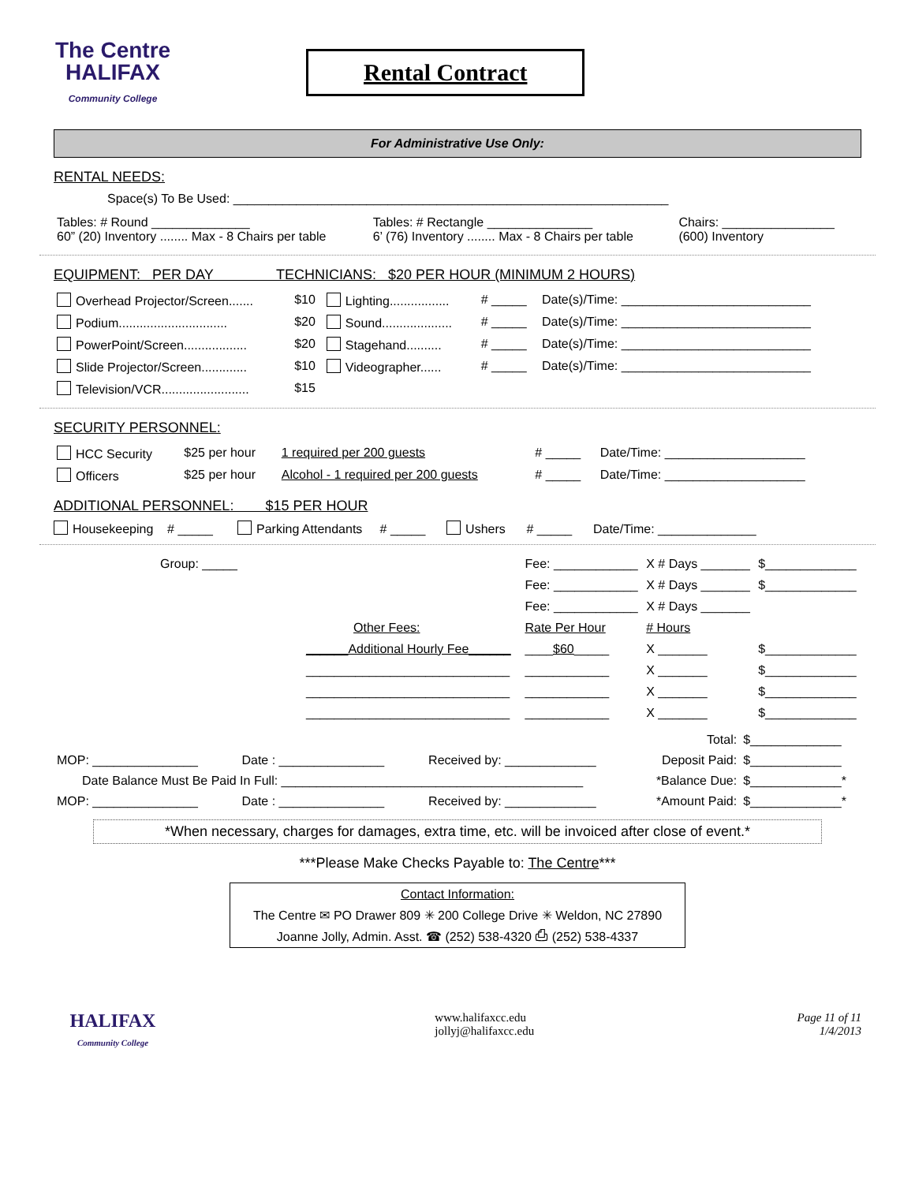The Centre
HALIFAX
Community College
Rental Contract
For Administrative Use Only:
RENTAL NEEDS:
Space(s) To Be Used: ______________________________________________________________
| Tables: # Round ______________ 60” (20) Inventory ........ Max - 8 Chairs per table | Tables: # Rectangle _______________ 6’ (76) Inventory ........ Max - 8 Chairs per table | Chairs: ________________ (600) Inventory |
EQUIPMENT: PER DAY TECHNICIANS: $20 PER HOUR (MINIMUM 2 HOURS)
| Overhead Projector/Screen....... | $10 | Lighting................. | # _____ | Date(s)/Time: ___________________________ |
| Podium............................... | $20 | Sound.................... | # _____ | Date(s)/Time: ___________________________ |
| PowerPoint/Screen.................. | $20 | Stagehand.......... | # _____ | Date(s)/Time: ___________________________ |
| Slide Projector/Screen............. | $10 | Videographer...... | # _____ | Date(s)/Time: ___________________________ |
| Television/VCR......................... | $15 | | | |
SECURITY PERSONNEL:
| HCC Security | $25 per hour | 1 required per 200 guests | # _____ | Date/Time: ____________________ |
| Officers | $25 per hour | Alcohol - 1 required per 200 guests | # _____ | Date/Time: ____________________ |
ADDITIONAL PERSONNEL: $15 PER HOUR
Housekeeping # _____ Parking Attendants # _____ Ushers # _____ Date/Time: ______________
| Group: _____ | Fee: ____________ | X # Days _______ | $_____________ |
| | Fee: ____________ | X # Days _______ | $_____________ |
| | Fee: ____________ | X # Days _______ | |
| Other Fees: | Rate Per Hour | # Hours | |
| ______Additional Hourly Fee______ | ____ $60 _____ | X _______ | $_____________ |
| _____________________________ | ____________ | X _______ | $_____________ |
| _____________________________ | ____________ | X _______ | $_____________ |
| _____________________________ | ____________ | X _______ | $_____________ |
| | | | Total: | $_____________ |
| MOP: _______________ | Date : _______________ | Received by: _____________ | Deposit Paid: | $_____________ |
| Date Balance Must Be Paid In Full: ___________________________________________ | | | *Balance Due: | $_____________* |
| MOP: _______________ | Date : _______________ | Received by: _____________ | *Amount Paid: | $_____________* |
*When necessary, charges for damages, extra time, etc. will be invoiced after close of event.*
***Please Make Checks Payable to: The Centre***
Contact Information:
The Centre ✉ PO Drawer 809 ✳ 200 College Drive ✳ Weldon, NC 27890
Joanne Jolly, Admin. Asst. ☎ (252) 538-4320 ⎙ (252) 538-4337
HALIFAX
Community College
www.halifaxcc.edu
jollyj@halifaxcc.edu
Page 11 of 11
1/4/2013